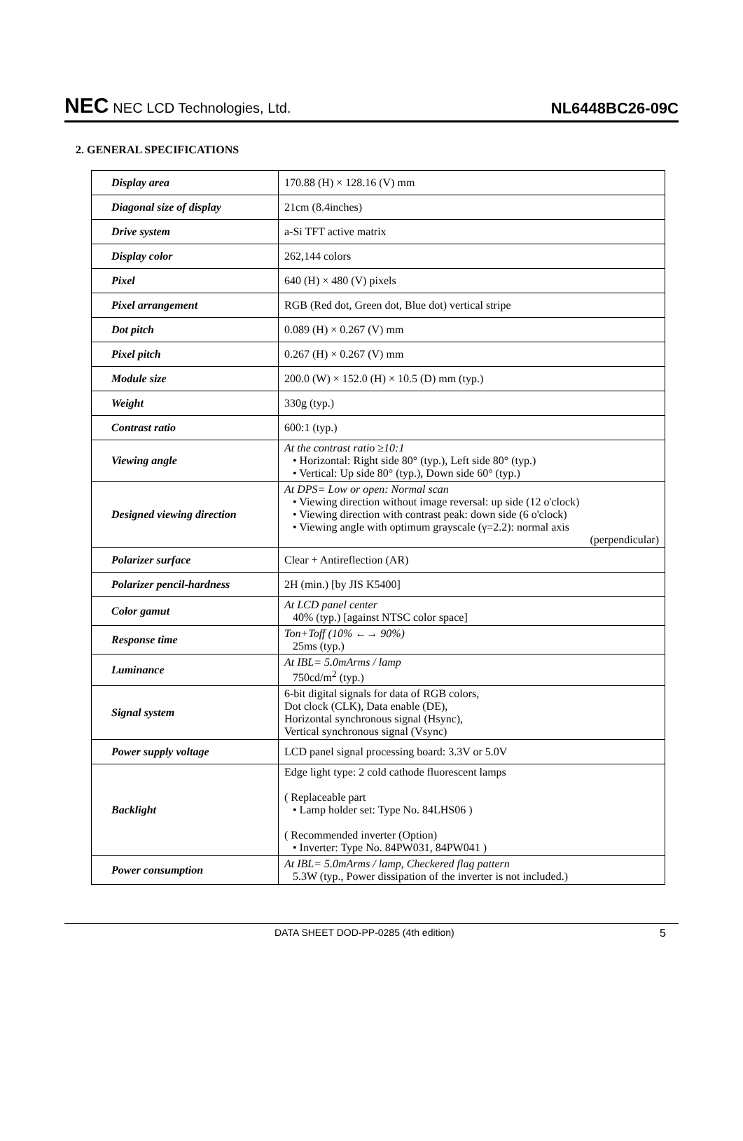NEC NEC LCD Technologies, Ltd.
NL6448BC26-09C
2. GENERAL SPECIFICATIONS
| Display area | 170.88 (H) × 128.16 (V) mm |
| Diagonal size of display | 21cm (8.4inches) |
| Drive system | a-Si TFT active matrix |
| Display color | 262,144 colors |
| Pixel | 640 (H) × 480 (V) pixels |
| Pixel arrangement | RGB (Red dot, Green dot, Blue dot) vertical stripe |
| Dot pitch | 0.089 (H) × 0.267 (V) mm |
| Pixel pitch | 0.267 (H) × 0.267 (V) mm |
| Module size | 200.0 (W) × 152.0 (H) × 10.5 (D) mm (typ.) |
| Weight | 330g (typ.) |
| Contrast ratio | 600:1 (typ.) |
| Viewing angle | At the contrast ratio ≥10:1 • Horizontal: Right side 80° (typ.), Left side 80° (typ.) • Vertical: Up side 80° (typ.), Down side 60° (typ.) |
| Designed viewing direction | At DPS= Low or open: Normal scan • Viewing direction without image reversal: up side (12 o'clock) • Viewing direction with contrast peak: down side (6 o'clock) • Viewing angle with optimum grayscale (γ=2.2): normal axis (perpendicular) |
| Polarizer surface | Clear + Antireflection (AR) |
| Polarizer pencil-hardness | 2H (min.) [by JIS K5400] |
| Color gamut | At LCD panel center 40% (typ.) [against NTSC color space] |
| Response time | Ton+Toff (10% ←→ 90%) 25ms (typ.) |
| Luminance | At IBL= 5.0mArms / lamp 750cd/m<sup>2</sup> (typ.) |
| Signal system | 6-bit digital signals for data of RGB colors, Dot clock (CLK), Data enable (DE), Horizontal synchronous signal (Hsync), Vertical synchronous signal (Vsync) |
| Power supply voltage | LCD panel signal processing board: 3.3V or 5.0V |
| Backlight | Edge light type: 2 cold cathode fluorescent lamps ( Replaceable part • Lamp holder set: Type No. 84LHS06 ) ( Recommended inverter (Option) • Inverter: Type No. 84PW031, 84PW041 ) |
| Power consumption | At IBL= 5.0mArms / lamp, Checkered flag pattern 5.3W (typ., Power dissipation of the inverter is not included.) |
DATA SHEET DOD-PP-0285 (4th edition) 5